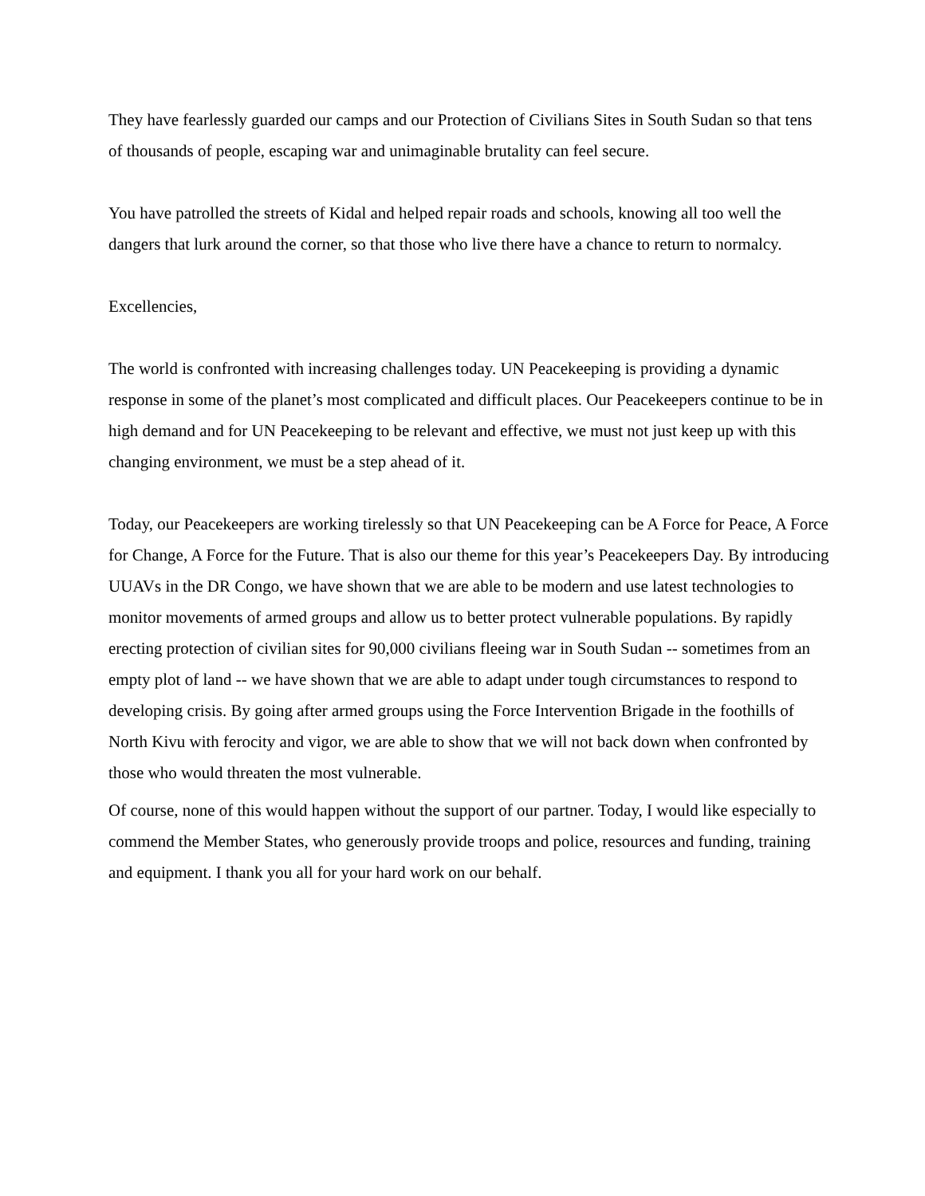They have fearlessly guarded our camps and our Protection of Civilians Sites in South Sudan so that tens of thousands of people, escaping war and unimaginable brutality can feel secure.
You have patrolled the streets of Kidal and helped repair roads and schools, knowing all too well the dangers that lurk around the corner, so that those who live there have a chance to return to normalcy.
Excellencies,
The world is confronted with increasing challenges today. UN Peacekeeping is providing a dynamic response in some of the planet’s most complicated and difficult places. Our Peacekeepers continue to be in high demand and for UN Peacekeeping to be relevant and effective, we must not just keep up with this changing environment, we must be a step ahead of it.
Today, our Peacekeepers are working tirelessly so that UN Peacekeeping can be A Force for Peace, A Force for Change, A Force for the Future. That is also our theme for this year’s Peacekeepers Day. By introducing UUAVs in the DR Congo, we have shown that we are able to be modern and use latest technologies to monitor movements of armed groups and allow us to better protect vulnerable populations. By rapidly erecting protection of civilian sites for 90,000 civilians fleeing war in South Sudan -- sometimes from an empty plot of land -- we have shown that we are able to adapt under tough circumstances to respond to developing crisis. By going after armed groups using the Force Intervention Brigade in the foothills of North Kivu with ferocity and vigor, we are able to show that we will not back down when confronted by those who would threaten the most vulnerable.
Of course, none of this would happen without the support of our partner. Today, I would like especially to commend the Member States, who generously provide troops and police, resources and funding, training and equipment. I thank you all for your hard work on our behalf.